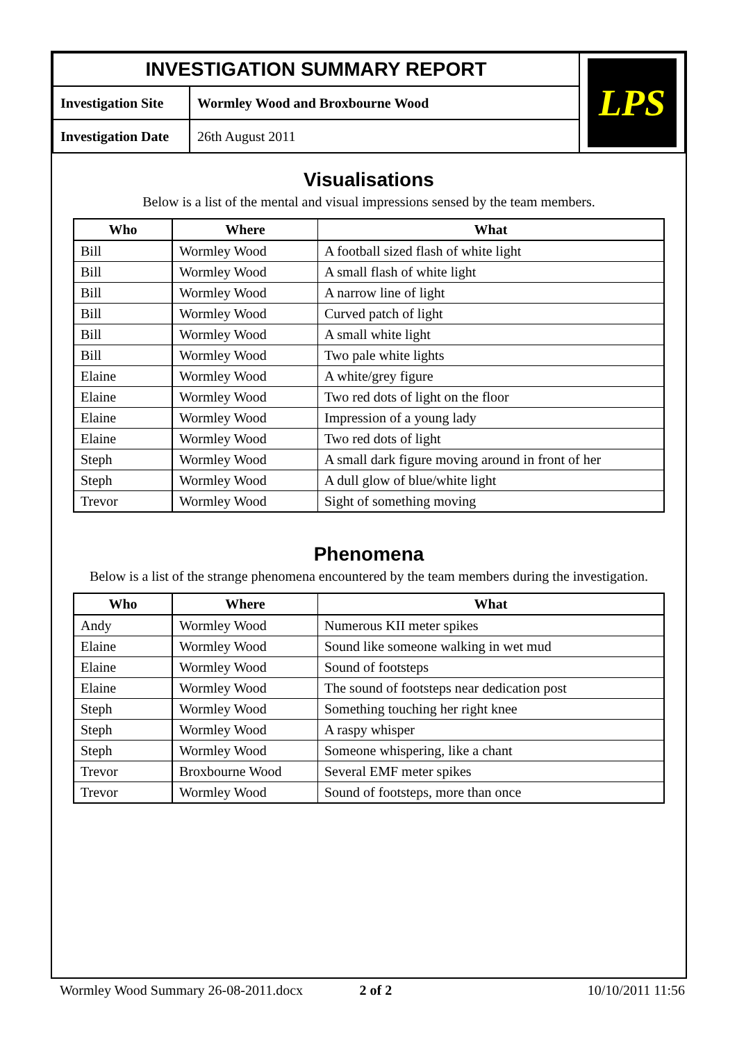| INVESTIGATION SUMMARY REPORT | | LPS |
| Investigation Site | Wormley Wood and Broxbourne Wood | |
| Investigation Date | 26th August 2011 | |
Visualisations
Below is a list of the mental and visual impressions sensed by the team members.
| Who | Where | What |
| --- | --- | --- |
| Bill | Wormley Wood | A football sized flash of white light |
| Bill | Wormley Wood | A small flash of white light |
| Bill | Wormley Wood | A narrow line of light |
| Bill | Wormley Wood | Curved patch of light |
| Bill | Wormley Wood | A small white light |
| Bill | Wormley Wood | Two pale white lights |
| Elaine | Wormley Wood | A white/grey figure |
| Elaine | Wormley Wood | Two red dots of light on the floor |
| Elaine | Wormley Wood | Impression of a young lady |
| Elaine | Wormley Wood | Two red dots of light |
| Steph | Wormley Wood | A small dark figure moving around in front of her |
| Steph | Wormley Wood | A dull glow of blue/white light |
| Trevor | Wormley Wood | Sight of something moving |
Phenomena
Below is a list of the strange phenomena encountered by the team members during the investigation.
| Who | Where | What |
| --- | --- | --- |
| Andy | Wormley Wood | Numerous KII meter spikes |
| Elaine | Wormley Wood | Sound like someone walking in wet mud |
| Elaine | Wormley Wood | Sound of footsteps |
| Elaine | Wormley Wood | The sound of footsteps near dedication post |
| Steph | Wormley Wood | Something touching her right knee |
| Steph | Wormley Wood | A raspy whisper |
| Steph | Wormley Wood | Someone whispering, like a chant |
| Trevor | Broxbourne Wood | Several EMF meter spikes |
| Trevor | Wormley Wood | Sound of footsteps, more than once |
Wormley Wood Summary 26-08-2011.docx 2 of 2 10/10/2011 11:56